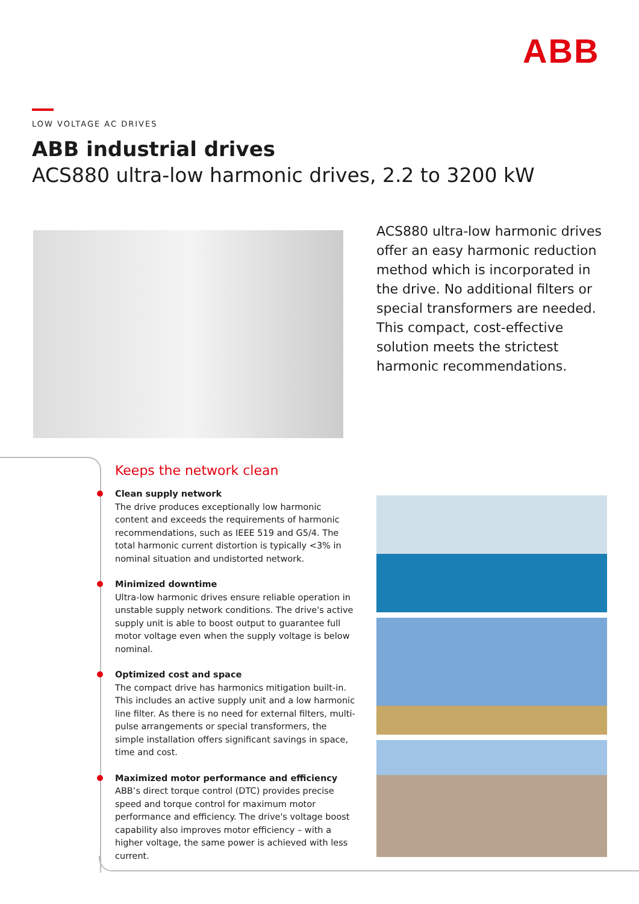ABB
LOW VOLTAGE AC DRIVES
ABB industrial drives
ACS880 ultra-low harmonic drives, 2.2 to 3200 kW
ACS880 ultra-low harmonic drives offer an easy harmonic reduction method which is incorporated in the drive. No additional filters or special transformers are needed. This compact, cost-effective solution meets the strictest harmonic recommendations.
Keeps the network clean
Clean supply network
The drive produces exceptionally low harmonic content and exceeds the requirements of harmonic recommendations, such as IEEE 519 and G5/4. The total harmonic current distortion is typically <3% in nominal situation and undistorted network.
Minimized downtime
Ultra-low harmonic drives ensure reliable operation in unstable supply network conditions. The drive's active supply unit is able to boost output to guarantee full motor voltage even when the supply voltage is below nominal.
Optimized cost and space
The compact drive has harmonics mitigation built-in. This includes an active supply unit and a low harmonic line filter. As there is no need for external filters, multi-pulse arrangements or special transformers, the simple installation offers significant savings in space, time and cost.
Maximized motor performance and efficiency
ABB’s direct torque control (DTC) provides precise speed and torque control for maximum motor performance and efficiency. The drive's voltage boost capability also improves motor efficiency – with a higher voltage, the same power is achieved with less current.